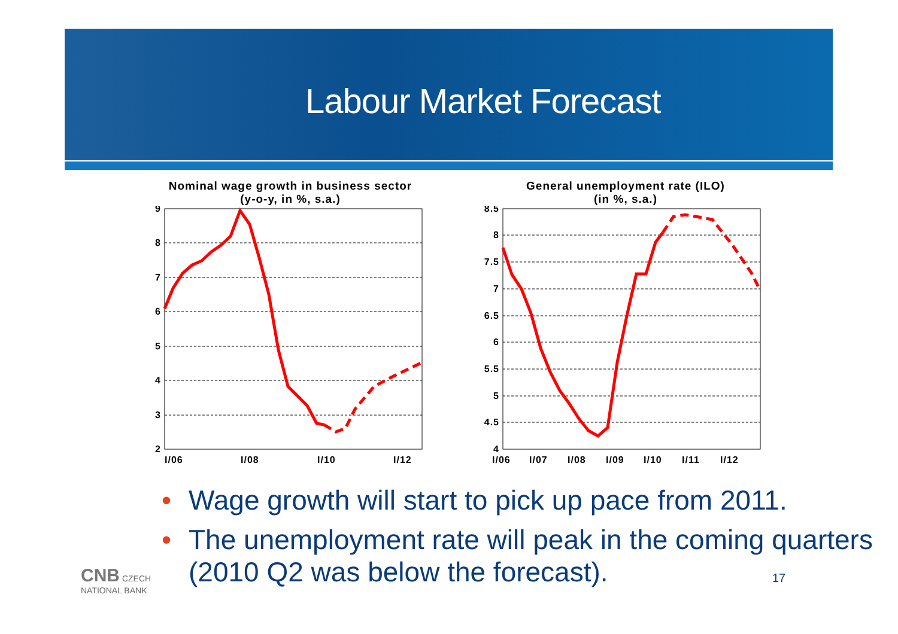Labour Market Forecast
Nominal wage growth in business sector
(y-o-y, in %, s.a.)
9
8
7
6
5
4
3
2
I/06
I/08
I/10
I/12
General unemployment rate (ILO)
(in %, s.a.)
8.5
8
7.5
7
6.5
6
5.5
5
4.5
4
I/06
I/07
I/08
I/09
I/10
I/11
I/12
• Wage growth will start to pick up pace from 2011.
• The unemployment rate will peak in the coming quarters (2010 Q2 was below the forecast).
CNB CZECH
NATIONAL BANK
17